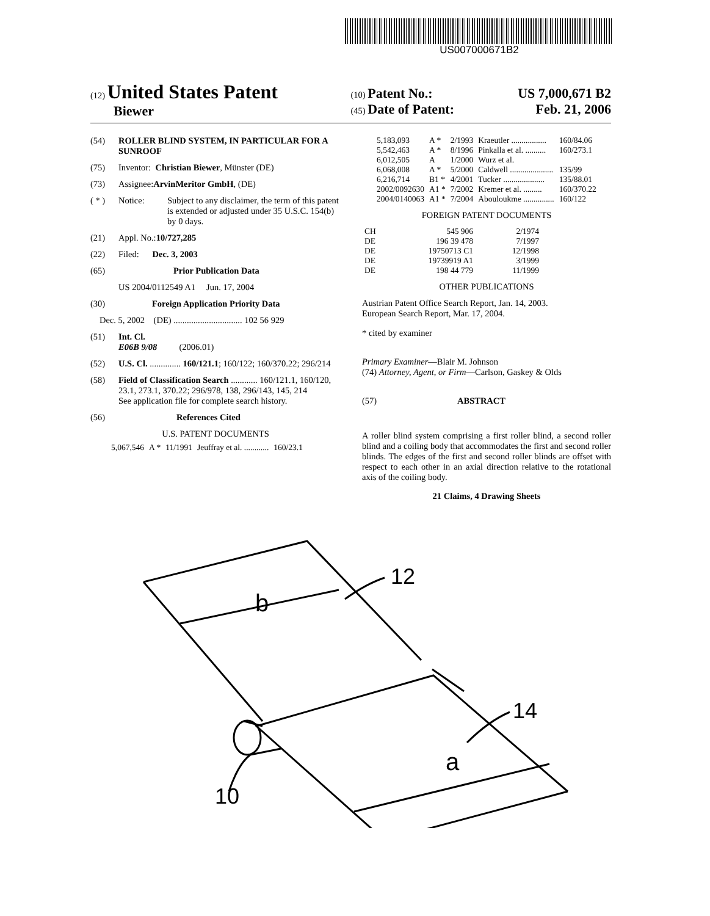US007000671B2
(12) United States Patent
Biewer
(10) Patent No.: US 7,000,671 B2
(45) Date of Patent: Feb. 21, 2006
(54) ROLLER BLIND SYSTEM, IN PARTICULAR FOR A SUNROOF
(75) Inventor: Christian Biewer, Münster (DE)
(73) Assignee: ArvinMeritor GmbH, (DE)
( * ) Notice: Subject to any disclaimer, the term of this patent is extended or adjusted under 35 U.S.C. 154(b) by 0 days.
(21) Appl. No.: 10/727,285
(22) Filed: Dec. 3, 2003
(65) Prior Publication Data
US 2004/0112549 A1 Jun. 17, 2004
(30) Foreign Application Priority Data
Dec. 5, 2002 (DE) ............................... 102 56 929
(51) Int. Cl.
E06B 9/08 (2006.01)
(52) U.S. Cl. .............. 160/121.1; 160/122; 160/370.22; 296/214
(58) Field of Classification Search ............ 160/121.1, 160/120, 23.1, 273.1, 370.22; 296/978, 138, 296/143, 145, 214
See application file for complete search history.
(56) References Cited
U.S. PATENT DOCUMENTS
| 5,067,546 | A * | 11/1991 | Jeuffray et al. ............ | 160/23.1 |
| 5,183,093 | A * | 2/1993 | Kraeutler ................. | 160/84.06 |
| 5,542,463 | A * | 8/1996 | Pinkalla et al. .......... | 160/273.1 |
| 6,012,505 | A | 1/2000 | Wurz et al. | |
| 6,068,008 | A * | 5/2000 | Caldwell ..................... | 135/99 |
| 6,216,714 | B1 * | 4/2001 | Tucker .................... | 135/88.01 |
| 2002/0092630 | A1 * | 7/2002 | Kremer et al. ......... | 160/370.22 |
| 2004/0140063 | A1 * | 7/2004 | Abouloukme ............... | 160/122 |
FOREIGN PATENT DOCUMENTS
| CH | 545 906 | 2/1974 |
| DE | 196 39 478 | 7/1997 |
| DE | 19750713 C1 | 12/1998 |
| DE | 19739919 A1 | 3/1999 |
| DE | 198 44 779 | 11/1999 |
OTHER PUBLICATIONS
Austrian Patent Office Search Report, Jan. 14, 2003.
European Search Report, Mar. 17, 2004.
* cited by examiner
Primary Examiner—Blair M. Johnson
(74) Attorney, Agent, or Firm—Carlson, Gaskey & Olds
(57) ABSTRACT
A roller blind system comprising a first roller blind, a second roller blind and a coiling body that accommodates the first and second roller blinds. The edges of the first and second roller blinds are offset with respect to each other in an axial direction relative to the rotational axis of the coiling body.
21 Claims, 4 Drawing Sheets
b
12
14
a
10